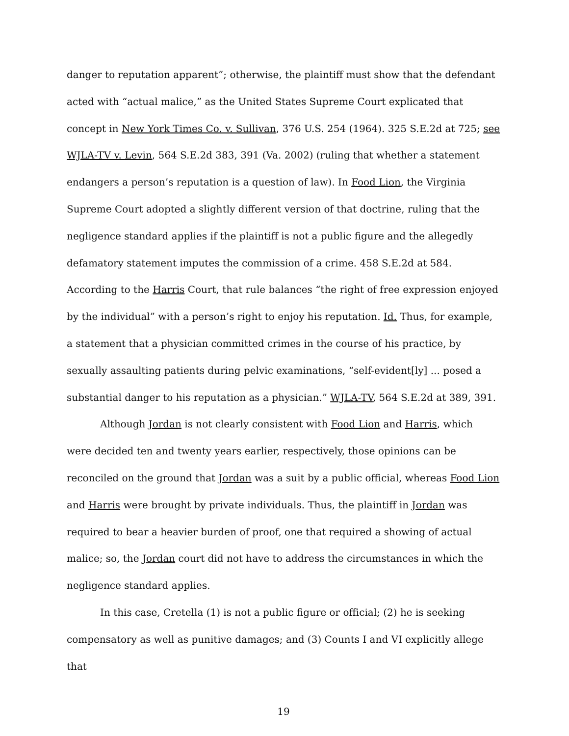danger to reputation apparent”; otherwise, the plaintiff must show that the defendant acted with “actual malice,” as the United States Supreme Court explicated that concept in New York Times Co. v. Sullivan, 376 U.S. 254 (1964). 325 S.E.2d at 725; see WJLA-TV v. Levin, 564 S.E.2d 383, 391 (Va. 2002) (ruling that whether a statement endangers a person’s reputation is a question of law). In Food Lion, the Virginia Supreme Court adopted a slightly different version of that doctrine, ruling that the negligence standard applies if the plaintiff is not a public figure and the allegedly defamatory statement imputes the commission of a crime. 458 S.E.2d at 584. According to the Harris Court, that rule balances “the right of free expression enjoyed by the individual” with a person’s right to enjoy his reputation. Id. Thus, for example, a statement that a physician committed crimes in the course of his practice, by sexually assaulting patients during pelvic examinations, “self-evident[ly] ... posed a substantial danger to his reputation as a physician.” WJLA-TV, 564 S.E.2d at 389, 391.
Although Jordan is not clearly consistent with Food Lion and Harris, which were decided ten and twenty years earlier, respectively, those opinions can be reconciled on the ground that Jordan was a suit by a public official, whereas Food Lion and Harris were brought by private individuals. Thus, the plaintiff in Jordan was required to bear a heavier burden of proof, one that required a showing of actual malice; so, the Jordan court did not have to address the circumstances in which the negligence standard applies.
In this case, Cretella (1) is not a public figure or official; (2) he is seeking compensatory as well as punitive damages; and (3) Counts I and VI explicitly allege that
19